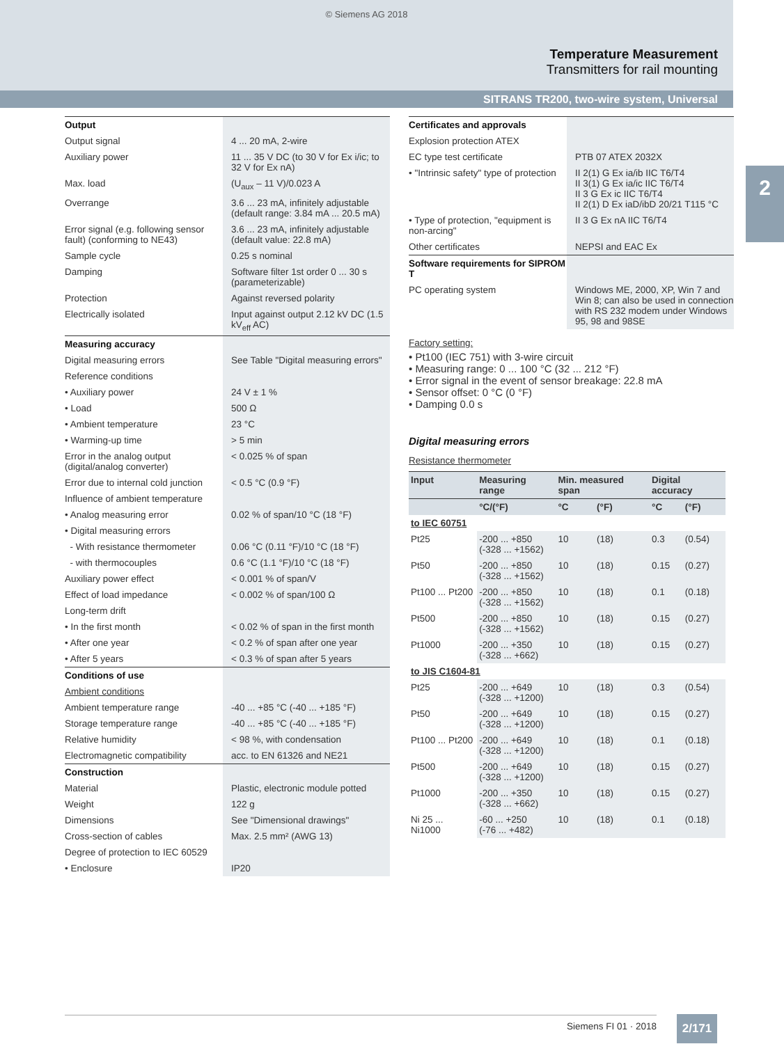© Siemens AG 2018
Temperature Measurement
Transmitters for rail mounting
SITRANS TR200, two-wire system, Universal
2
| Output | |
| --- | --- |
| Output signal | 4 ... 20 mA, 2-wire |
| Auxiliary power | 11 ... 35 V DC (to 30 V for Ex i/ic; to 32 V for Ex nA) |
| Max. load | (U<sub>aux</sub> – 11 V)/0.023 A |
| Overrange | 3.6 ... 23 mA, infinitely adjustable (default range: 3.84 mA ... 20.5 mA) |
| Error signal (e.g. following sensor fault) (conforming to NE43) | 3.6 ... 23 mA, infinitely adjustable (default value: 22.8 mA) |
| Sample cycle | 0.25 s nominal |
| Damping | Software filter 1st order 0 ... 30 s (parameterizable) |
| Protection | Against reversed polarity |
| Electrically isolated | Input against output 2.12 kV DC (1.5 kV<sub>eff</sub> AC) |
| Measuring accuracy | |
| Digital measuring errors | See Table "Digital measuring errors" |
| Reference conditions | |
| • Auxiliary power | 24 V ± 1 % |
| • Load | 500 Ω |
| • Ambient temperature | 23 °C |
| • Warming-up time | > 5 min |
| Error in the analog output (digital/analog converter) | < 0.025 % of span |
| Error due to internal cold junction | < 0.5 °C (0.9 °F) |
| Influence of ambient temperature | |
| • Analog measuring error | 0.02 % of span/10 °C (18 °F) |
| • Digital measuring errors | |
| - With resistance thermometer | 0.06 °C (0.11 °F)/10 °C (18 °F) |
| - with thermocouples | 0.6 °C (1.1 °F)/10 °C (18 °F) |
| Auxiliary power effect | < 0.001 % of span/V |
| Effect of load impedance | < 0.002 % of span/100 Ω |
| Long-term drift | |
| • In the first month | < 0.02 % of span in the first month |
| • After one year | < 0.2 % of span after one year |
| • After 5 years | < 0.3 % of span after 5 years |
| Conditions of use | |
| Ambient conditions | |
| Ambient temperature range | -40 ... +85 °C (-40 ... +185 °F) |
| Storage temperature range | -40 ... +85 °C (-40 ... +185 °F) |
| Relative humidity | < 98 %, with condensation |
| Electromagnetic compatibility | acc. to EN 61326 and NE21 |
| Construction | |
| Material | Plastic, electronic module potted |
| Weight | 122 g |
| Dimensions | See "Dimensional drawings" |
| Cross-section of cables | Max. 2.5 mm² (AWG 13) |
| Degree of protection to IEC 60529 | |
| • Enclosure | IP20 |
| Certificates and approvals | |
| --- | --- |
| Explosion protection ATEX | |
| EC type test certificate | PTB 07 ATEX 2032X |
| • "Intrinsic safety" type of protection | II 2(1) G Ex ia/ib IIC T6/T4 II 3(1) G Ex ia/ic IIC T6/T4 II 3 G Ex ic IIC T6/T4 II 2(1) D Ex iaD/ibD 20/21 T115 °C |
| • Type of protection, "equipment is non-arcing" | II 3 G Ex nA IIC T6/T4 |
| Other certificates | NEPSI and EAC Ex |
| Software requirements for SIPROM T | |
| PC operating system | Windows ME, 2000, XP, Win 7 and Win 8; can also be used in connection with RS 232 modem under Windows 95, 98 and 98SE |
Factory setting:
• Pt100 (IEC 751) with 3-wire circuit
• Measuring range: 0 ... 100 °C (32 ... 212 °F)
• Error signal in the event of sensor breakage: 22.8 mA
• Sensor offset: 0 °C (0 °F)
• Damping 0.0 s
Digital measuring errors
Resistance thermometer
| Input | Measuring range | Min. measured span | | Digital accuracy | |
| --- | --- | --- | --- | --- | --- |
| | °C/(°F) | °C | (°F) | °C | (°F) |
| to IEC 60751 | | | | | |
| Pt25 | -200 ... +850 (-328 ... +1562) | 10 | (18) | 0.3 | (0.54) |
| Pt50 | -200 ... +850 (-328 ... +1562) | 10 | (18) | 0.15 | (0.27) |
| Pt100 ... Pt200 | -200 ... +850 (-328 ... +1562) | 10 | (18) | 0.1 | (0.18) |
| Pt500 | -200 ... +850 (-328 ... +1562) | 10 | (18) | 0.15 | (0.27) |
| Pt1000 | -200 ... +350 (-328 ... +662) | 10 | (18) | 0.15 | (0.27) |
| to JIS C1604-81 | | | | | |
| Pt25 | -200 ... +649 (-328 ... +1200) | 10 | (18) | 0.3 | (0.54) |
| Pt50 | -200 ... +649 (-328 ... +1200) | 10 | (18) | 0.15 | (0.27) |
| Pt100 ... Pt200 | -200 ... +649 (-328 ... +1200) | 10 | (18) | 0.1 | (0.18) |
| Pt500 | -200 ... +649 (-328 ... +1200) | 10 | (18) | 0.15 | (0.27) |
| Pt1000 | -200 ... +350 (-328 ... +662) | 10 | (18) | 0.15 | (0.27) |
| Ni 25 ... Ni1000 | -60 ... +250 (-76 ... +482) | 10 | (18) | 0.1 | (0.18) |
Siemens FI 01 · 2018 2/171